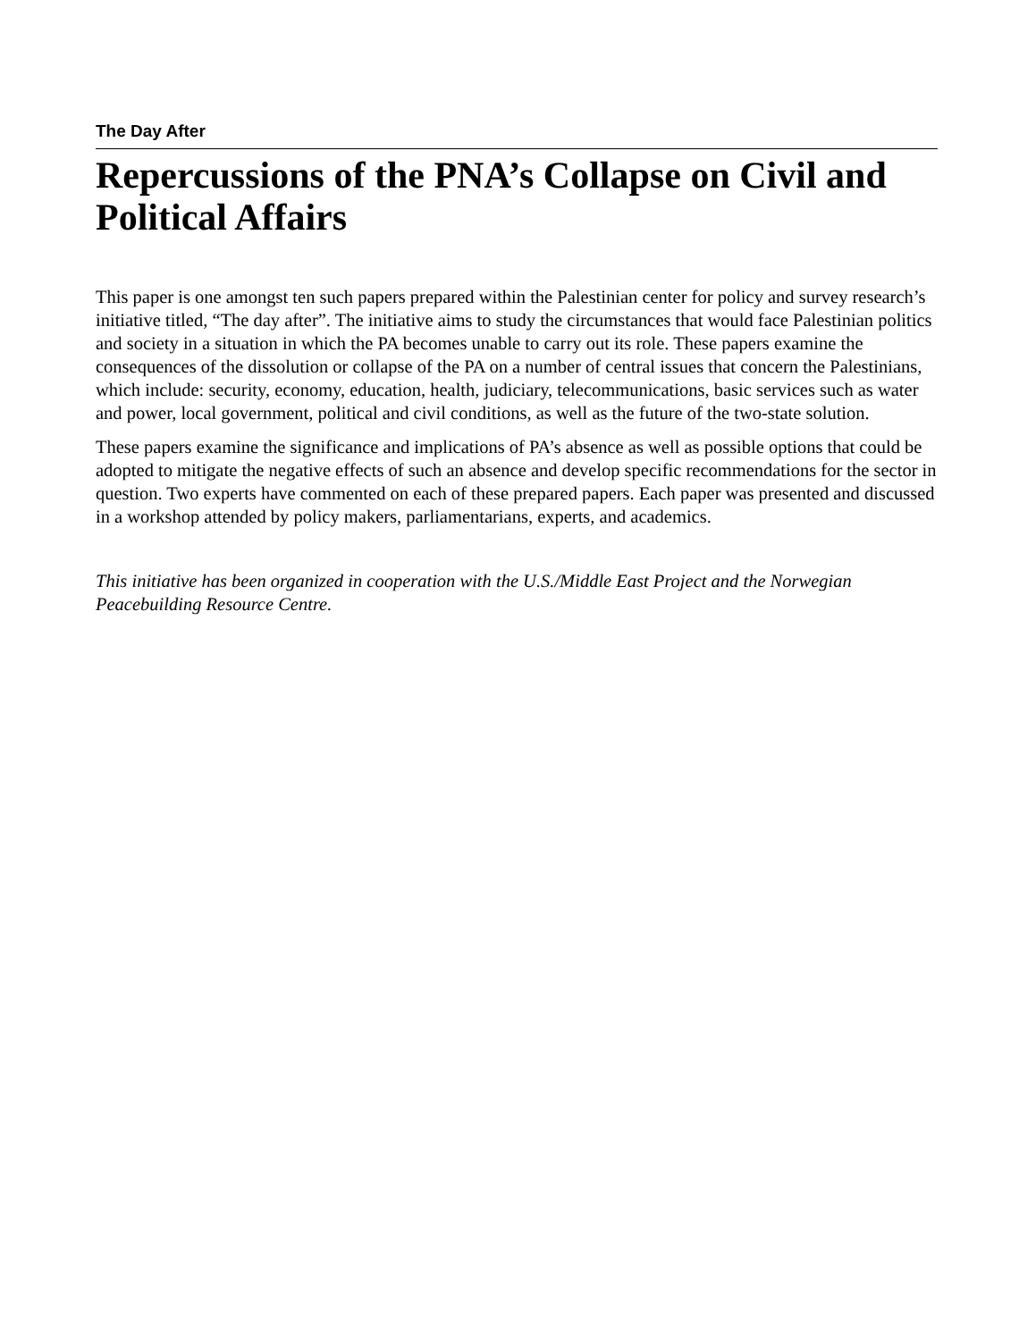The Day After
Repercussions of the PNA’s Collapse on Civil and Political Affairs
This paper is one amongst ten such papers prepared within the Palestinian center for policy and survey research’s initiative titled, “The day after”. The initiative aims to study the circumstances that would face Palestinian politics and society in a situation in which the PA becomes unable to carry out its role. These papers examine the consequences of the dissolution or collapse of the PA on a number of central issues that concern the Palestinians, which include: security, economy, education, health, judiciary, telecommunications, basic services such as water and power, local government, political and civil conditions, as well as the future of the two-state solution.
These papers examine the significance and implications of PA’s absence as well as possible options that could be adopted to mitigate the negative effects of such an absence and develop specific recommendations for the sector in question. Two experts have commented on each of these prepared papers. Each paper was presented and discussed in a workshop attended by policy makers, parliamentarians, experts, and academics.
This initiative has been organized in cooperation with the U.S./Middle East Project and the Norwegian Peacebuilding Resource Centre.